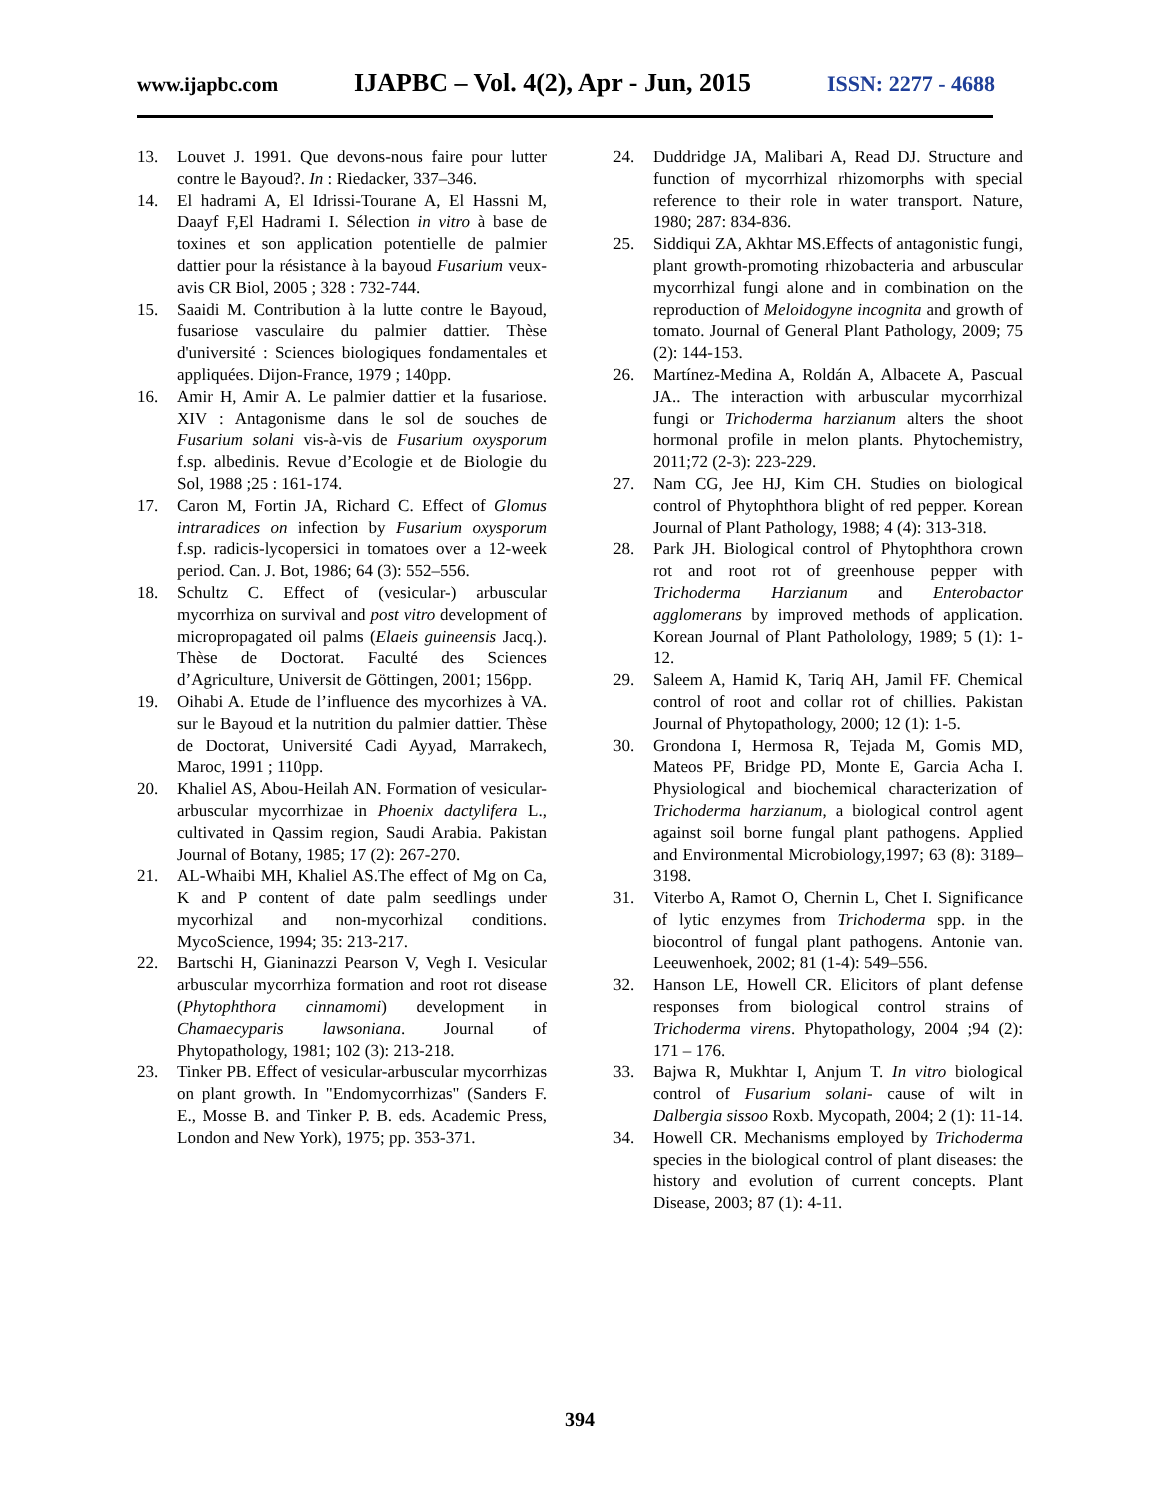www.ijapbc.com IJAPBC – Vol. 4(2), Apr - Jun, 2015 ISSN: 2277 - 4688
13. Louvet J. 1991. Que devons-nous faire pour lutter contre le Bayoud?. In : Riedacker, 337–346.
14. El hadrami A, El Idrissi-Tourane A, El Hassni M, Daayf F,El Hadrami I. Sélection in vitro à base de toxines et son application potentielle de palmier dattier pour la résistance à la bayoud Fusarium veux-avis CR Biol, 2005 ; 328 : 732-744.
15. Saaidi M. Contribution à la lutte contre le Bayoud, fusariose vasculaire du palmier dattier. Thèse d'université : Sciences biologiques fondamentales et appliquées. Dijon-France, 1979 ; 140pp.
16. Amir H, Amir A. Le palmier dattier et la fusariose. XIV : Antagonisme dans le sol de souches de Fusarium solani vis-à-vis de Fusarium oxysporum f.sp. albedinis. Revue d’Ecologie et de Biologie du Sol, 1988 ;25 : 161-174.
17. Caron M, Fortin JA, Richard C. Effect of Glomus intraradices on infection by Fusarium oxysporum f.sp. radicis-lycopersici in tomatoes over a 12-week period. Can. J. Bot, 1986; 64 (3): 552–556.
18. Schultz C. Effect of (vesicular-) arbuscular mycorrhiza on survival and post vitro development of micropropagated oil palms (Elaeis guineensis Jacq.). Thèse de Doctorat. Faculté des Sciences d’Agriculture, Universit de Göttingen, 2001; 156pp.
19. Oihabi A. Etude de l’influence des mycorhizes à VA. sur le Bayoud et la nutrition du palmier dattier. Thèse de Doctorat, Université Cadi Ayyad, Marrakech, Maroc, 1991 ; 110pp.
20. Khaliel AS, Abou-Heilah AN. Formation of vesicular-arbuscular mycorrhizae in Phoenix dactylifera L., cultivated in Qassim region, Saudi Arabia. Pakistan Journal of Botany, 1985; 17 (2): 267-270.
21. AL-Whaibi MH, Khaliel AS.The effect of Mg on Ca, K and P content of date palm seedlings under mycorhizal and non-mycorhizal conditions. MycoScience, 1994; 35: 213-217.
22. Bartschi H, Gianinazzi Pearson V, Vegh I. Vesicular arbuscular mycorrhiza formation and root rot disease (Phytophthora cinnamomi) development in Chamaecyparis lawsoniana. Journal of Phytopathology, 1981; 102 (3): 213-218.
23. Tinker PB. Effect of vesicular-arbuscular mycorrhizas on plant growth. In "Endomycorrhizas" (Sanders F. E., Mosse B. and Tinker P. B. eds. Academic Press, London and New York), 1975; pp. 353-371.
24. Duddridge JA, Malibari A, Read DJ. Structure and function of mycorrhizal rhizomorphs with special reference to their role in water transport. Nature, 1980; 287: 834-836.
25. Siddiqui ZA, Akhtar MS.Effects of antagonistic fungi, plant growth-promoting rhizobacteria and arbuscular mycorrhizal fungi alone and in combination on the reproduction of Meloidogyne incognita and growth of tomato. Journal of General Plant Pathology, 2009; 75 (2): 144-153.
26. Martínez-Medina A, Roldán A, Albacete A, Pascual JA.. The interaction with arbuscular mycorrhizal fungi or Trichoderma harzianum alters the shoot hormonal profile in melon plants. Phytochemistry, 2011;72 (2-3): 223-229.
27. Nam CG, Jee HJ, Kim CH. Studies on biological control of Phytophthora blight of red pepper. Korean Journal of Plant Pathology, 1988; 4 (4): 313-318.
28. Park JH. Biological control of Phytophthora crown rot and root rot of greenhouse pepper with Trichoderma Harzianum and Enterobactor agglomerans by improved methods of application. Korean Journal of Plant Patholology, 1989; 5 (1): 1-12.
29. Saleem A, Hamid K, Tariq AH, Jamil FF. Chemical control of root and collar rot of chillies. Pakistan Journal of Phytopathology, 2000; 12 (1): 1-5.
30. Grondona I, Hermosa R, Tejada M, Gomis MD, Mateos PF, Bridge PD, Monte E, Garcia Acha I. Physiological and biochemical characterization of Trichoderma harzianum, a biological control agent against soil borne fungal plant pathogens. Applied and Environmental Microbiology,1997; 63 (8): 3189–3198.
31. Viterbo A, Ramot O, Chernin L, Chet I. Significance of lytic enzymes from Trichoderma spp. in the biocontrol of fungal plant pathogens. Antonie van. Leeuwenhoek, 2002; 81 (1-4): 549–556.
32. Hanson LE, Howell CR. Elicitors of plant defense responses from biological control strains of Trichoderma virens. Phytopathology, 2004 ;94 (2): 171 – 176.
33. Bajwa R, Mukhtar I, Anjum T. In vitro biological control of Fusarium solani- cause of wilt in Dalbergia sissoo Roxb. Mycopath, 2004; 2 (1): 11-14.
34. Howell CR. Mechanisms employed by Trichoderma species in the biological control of plant diseases: the history and evolution of current concepts. Plant Disease, 2003; 87 (1): 4-11.
394